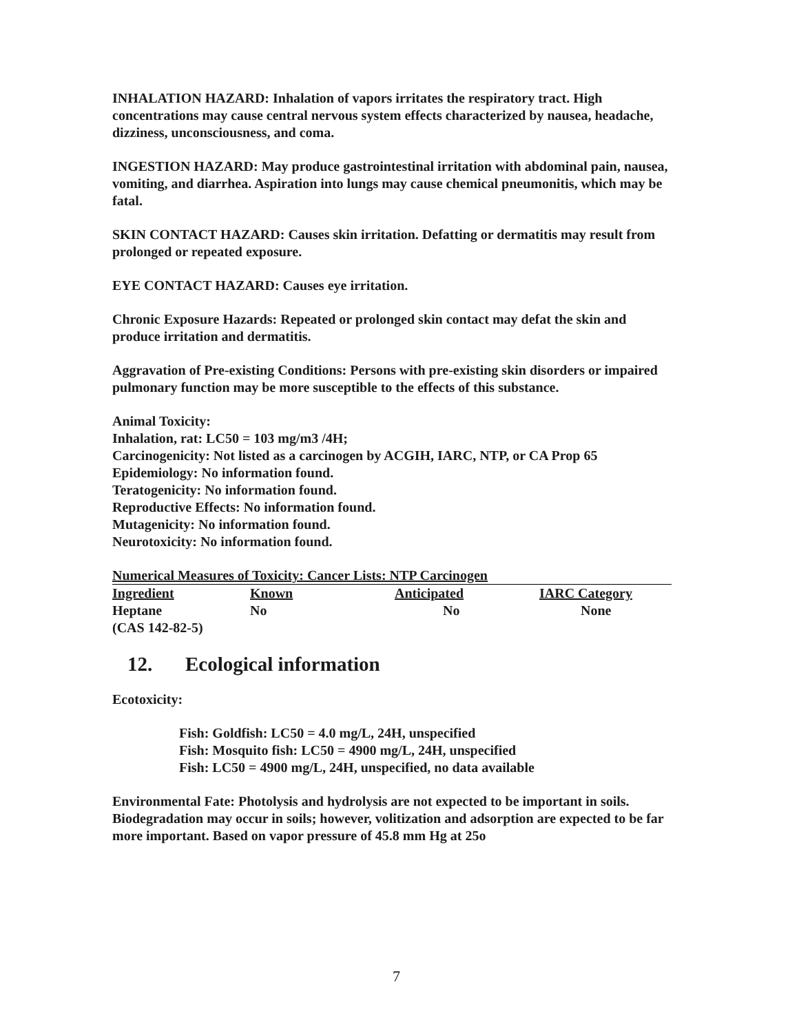INHALATION HAZARD: Inhalation of vapors irritates the respiratory tract. High concentrations may cause central nervous system effects characterized by nausea, headache, dizziness, unconsciousness, and coma.
INGESTION HAZARD: May produce gastrointestinal irritation with abdominal pain, nausea, vomiting, and diarrhea. Aspiration into lungs may cause chemical pneumonitis, which may be fatal.
SKIN CONTACT HAZARD: Causes skin irritation. Defatting or dermatitis may result from prolonged or repeated exposure.
EYE CONTACT HAZARD: Causes eye irritation.
Chronic Exposure Hazards: Repeated or prolonged skin contact may defat the skin and produce irritation and dermatitis.
Aggravation of Pre-existing Conditions: Persons with pre-existing skin disorders or impaired pulmonary function may be more susceptible to the effects of this substance.
Animal Toxicity:
Inhalation, rat: LC50 = 103 mg/m3 /4H;
Carcinogenicity: Not listed as a carcinogen by ACGIH, IARC, NTP, or CA Prop 65
Epidemiology: No information found.
Teratogenicity: No information found.
Reproductive Effects: No information found.
Mutagenicity: No information found.
Neurotoxicity: No information found.
Numerical Measures of Toxicity: Cancer Lists: NTP Carcinogen
| Ingredient | Known | Anticipated | IARC Category |
| --- | --- | --- | --- |
| Heptane (CAS 142-82-5) | No | No | None |
12. Ecological information
Ecotoxicity:
Fish: Goldfish: LC50 = 4.0 mg/L, 24H, unspecified
Fish: Mosquito fish: LC50 = 4900 mg/L, 24H, unspecified
Fish: LC50 = 4900 mg/L, 24H, unspecified, no data available
Environmental Fate: Photolysis and hydrolysis are not expected to be important in soils. Biodegradation may occur in soils; however, volitization and adsorption are expected to be far more important. Based on vapor pressure of 45.8 mm Hg at 25o
7